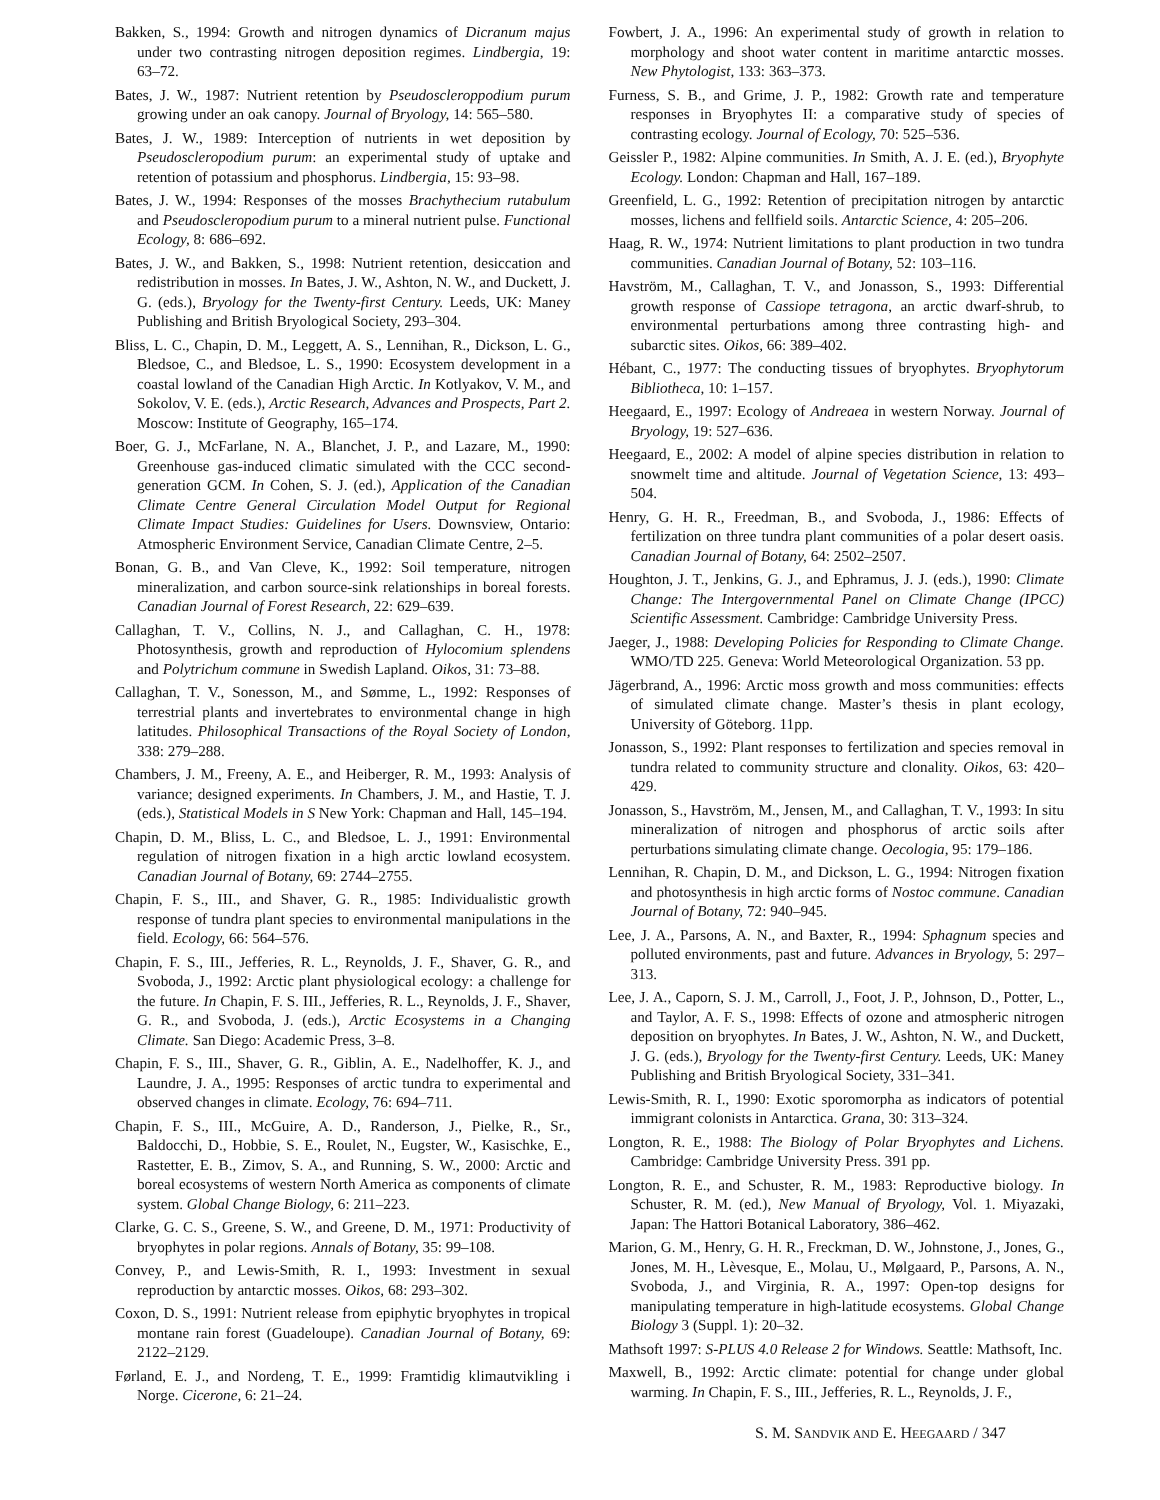Bakken, S., 1994: Growth and nitrogen dynamics of Dicranum majus under two contrasting nitrogen deposition regimes. Lindbergia, 19: 63–72.
Bates, J. W., 1987: Nutrient retention by Pseudoscleroppodium purum growing under an oak canopy. Journal of Bryology, 14: 565–580.
Bates, J. W., 1989: Interception of nutrients in wet deposition by Pseudoscleropodium purum: an experimental study of uptake and retention of potassium and phosphorus. Lindbergia, 15: 93–98.
Bates, J. W., 1994: Responses of the mosses Brachythecium rutabulum and Pseudoscleropodium purum to a mineral nutrient pulse. Functional Ecology, 8: 686–692.
Bates, J. W., and Bakken, S., 1998: Nutrient retention, desiccation and redistribution in mosses. In Bates, J. W., Ashton, N. W., and Duckett, J. G. (eds.), Bryology for the Twenty-first Century. Leeds, UK: Maney Publishing and British Bryological Society, 293–304.
Bliss, L. C., Chapin, D. M., Leggett, A. S., Lennihan, R., Dickson, L. G., Bledsoe, C., and Bledsoe, L. S., 1990: Ecosystem development in a coastal lowland of the Canadian High Arctic. In Kotlyakov, V. M., and Sokolov, V. E. (eds.), Arctic Research, Advances and Prospects, Part 2. Moscow: Institute of Geography, 165–174.
Boer, G. J., McFarlane, N. A., Blanchet, J. P., and Lazare, M., 1990: Greenhouse gas-induced climatic simulated with the CCC second-generation GCM. In Cohen, S. J. (ed.), Application of the Canadian Climate Centre General Circulation Model Output for Regional Climate Impact Studies: Guidelines for Users. Downsview, Ontario: Atmospheric Environment Service, Canadian Climate Centre, 2–5.
Bonan, G. B., and Van Cleve, K., 1992: Soil temperature, nitrogen mineralization, and carbon source-sink relationships in boreal forests. Canadian Journal of Forest Research, 22: 629–639.
Callaghan, T. V., Collins, N. J., and Callaghan, C. H., 1978: Photosynthesis, growth and reproduction of Hylocomium splendens and Polytrichum commune in Swedish Lapland. Oikos, 31: 73–88.
Callaghan, T. V., Sonesson, M., and Sømme, L., 1992: Responses of terrestrial plants and invertebrates to environmental change in high latitudes. Philosophical Transactions of the Royal Society of London, 338: 279–288.
Chambers, J. M., Freeny, A. E., and Heiberger, R. M., 1993: Analysis of variance; designed experiments. In Chambers, J. M., and Hastie, T. J. (eds.), Statistical Models in S New York: Chapman and Hall, 145–194.
Chapin, D. M., Bliss, L. C., and Bledsoe, L. J., 1991: Environmental regulation of nitrogen fixation in a high arctic lowland ecosystem. Canadian Journal of Botany, 69: 2744–2755.
Chapin, F. S., III., and Shaver, G. R., 1985: Individualistic growth response of tundra plant species to environmental manipulations in the field. Ecology, 66: 564–576.
Chapin, F. S., III., Jefferies, R. L., Reynolds, J. F., Shaver, G. R., and Svoboda, J., 1992: Arctic plant physiological ecology: a challenge for the future. In Chapin, F. S. III., Jefferies, R. L., Reynolds, J. F., Shaver, G. R., and Svoboda, J. (eds.), Arctic Ecosystems in a Changing Climate. San Diego: Academic Press, 3–8.
Chapin, F. S., III., Shaver, G. R., Giblin, A. E., Nadelhoffer, K. J., and Laundre, J. A., 1995: Responses of arctic tundra to experimental and observed changes in climate. Ecology, 76: 694–711.
Chapin, F. S., III., McGuire, A. D., Randerson, J., Pielke, R., Sr., Baldocchi, D., Hobbie, S. E., Roulet, N., Eugster, W., Kasischke, E., Rastetter, E. B., Zimov, S. A., and Running, S. W., 2000: Arctic and boreal ecosystems of western North America as components of climate system. Global Change Biology, 6: 211–223.
Clarke, G. C. S., Greene, S. W., and Greene, D. M., 1971: Productivity of bryophytes in polar regions. Annals of Botany, 35: 99–108.
Convey, P., and Lewis-Smith, R. I., 1993: Investment in sexual reproduction by antarctic mosses. Oikos, 68: 293–302.
Coxon, D. S., 1991: Nutrient release from epiphytic bryophytes in tropical montane rain forest (Guadeloupe). Canadian Journal of Botany, 69: 2122–2129.
Førland, E. J., and Nordeng, T. E., 1999: Framtidig klimautvikling i Norge. Cicerone, 6: 21–24.
Fowbert, J. A., 1996: An experimental study of growth in relation to morphology and shoot water content in maritime antarctic mosses. New Phytologist, 133: 363–373.
Furness, S. B., and Grime, J. P., 1982: Growth rate and temperature responses in Bryophytes II: a comparative study of species of contrasting ecology. Journal of Ecology, 70: 525–536.
Geissler P., 1982: Alpine communities. In Smith, A. J. E. (ed.), Bryophyte Ecology. London: Chapman and Hall, 167–189.
Greenfield, L. G., 1992: Retention of precipitation nitrogen by antarctic mosses, lichens and fellfield soils. Antarctic Science, 4: 205–206.
Haag, R. W., 1974: Nutrient limitations to plant production in two tundra communities. Canadian Journal of Botany, 52: 103–116.
Havström, M., Callaghan, T. V., and Jonasson, S., 1993: Differential growth response of Cassiope tetragona, an arctic dwarf-shrub, to environmental perturbations among three contrasting high- and subarctic sites. Oikos, 66: 389–402.
Hébant, C., 1977: The conducting tissues of bryophytes. Bryophytorum Bibliotheca, 10: 1–157.
Heegaard, E., 1997: Ecology of Andreaea in western Norway. Journal of Bryology, 19: 527–636.
Heegaard, E., 2002: A model of alpine species distribution in relation to snowmelt time and altitude. Journal of Vegetation Science, 13: 493–504.
Henry, G. H. R., Freedman, B., and Svoboda, J., 1986: Effects of fertilization on three tundra plant communities of a polar desert oasis. Canadian Journal of Botany, 64: 2502–2507.
Houghton, J. T., Jenkins, G. J., and Ephramus, J. J. (eds.), 1990: Climate Change: The Intergovernmental Panel on Climate Change (IPCC) Scientific Assessment. Cambridge: Cambridge University Press.
Jaeger, J., 1988: Developing Policies for Responding to Climate Change. WMO/TD 225. Geneva: World Meteorological Organization. 53 pp.
Jägerbrand, A., 1996: Arctic moss growth and moss communities: effects of simulated climate change. Master’s thesis in plant ecology, University of Göteborg. 11pp.
Jonasson, S., 1992: Plant responses to fertilization and species removal in tundra related to community structure and clonality. Oikos, 63: 420–429.
Jonasson, S., Havström, M., Jensen, M., and Callaghan, T. V., 1993: In situ mineralization of nitrogen and phosphorus of arctic soils after perturbations simulating climate change. Oecologia, 95: 179–186.
Lennihan, R. Chapin, D. M., and Dickson, L. G., 1994: Nitrogen fixation and photosynthesis in high arctic forms of Nostoc commune. Canadian Journal of Botany, 72: 940–945.
Lee, J. A., Parsons, A. N., and Baxter, R., 1994: Sphagnum species and polluted environments, past and future. Advances in Bryology, 5: 297–313.
Lee, J. A., Caporn, S. J. M., Carroll, J., Foot, J. P., Johnson, D., Potter, L., and Taylor, A. F. S., 1998: Effects of ozone and atmospheric nitrogen deposition on bryophytes. In Bates, J. W., Ashton, N. W., and Duckett, J. G. (eds.), Bryology for the Twenty-first Century. Leeds, UK: Maney Publishing and British Bryological Society, 331–341.
Lewis-Smith, R. I., 1990: Exotic sporomorpha as indicators of potential immigrant colonists in Antarctica. Grana, 30: 313–324.
Longton, R. E., 1988: The Biology of Polar Bryophytes and Lichens. Cambridge: Cambridge University Press. 391 pp.
Longton, R. E., and Schuster, R. M., 1983: Reproductive biology. In Schuster, R. M. (ed.), New Manual of Bryology, Vol. 1. Miyazaki, Japan: The Hattori Botanical Laboratory, 386–462.
Marion, G. M., Henry, G. H. R., Freckman, D. W., Johnstone, J., Jones, G., Jones, M. H., Lèvesque, E., Molau, U., Mølgaard, P., Parsons, A. N., Svoboda, J., and Virginia, R. A., 1997: Open-top designs for manipulating temperature in high-latitude ecosystems. Global Change Biology 3 (Suppl. 1): 20–32.
Mathsoft 1997: S-PLUS 4.0 Release 2 for Windows. Seattle: Mathsoft, Inc.
Maxwell, B., 1992: Arctic climate: potential for change under global warming. In Chapin, F. S., III., Jefferies, R. L., Reynolds, J. F.,
S. M. SANDVIK AND E. HEEGAARD / 347